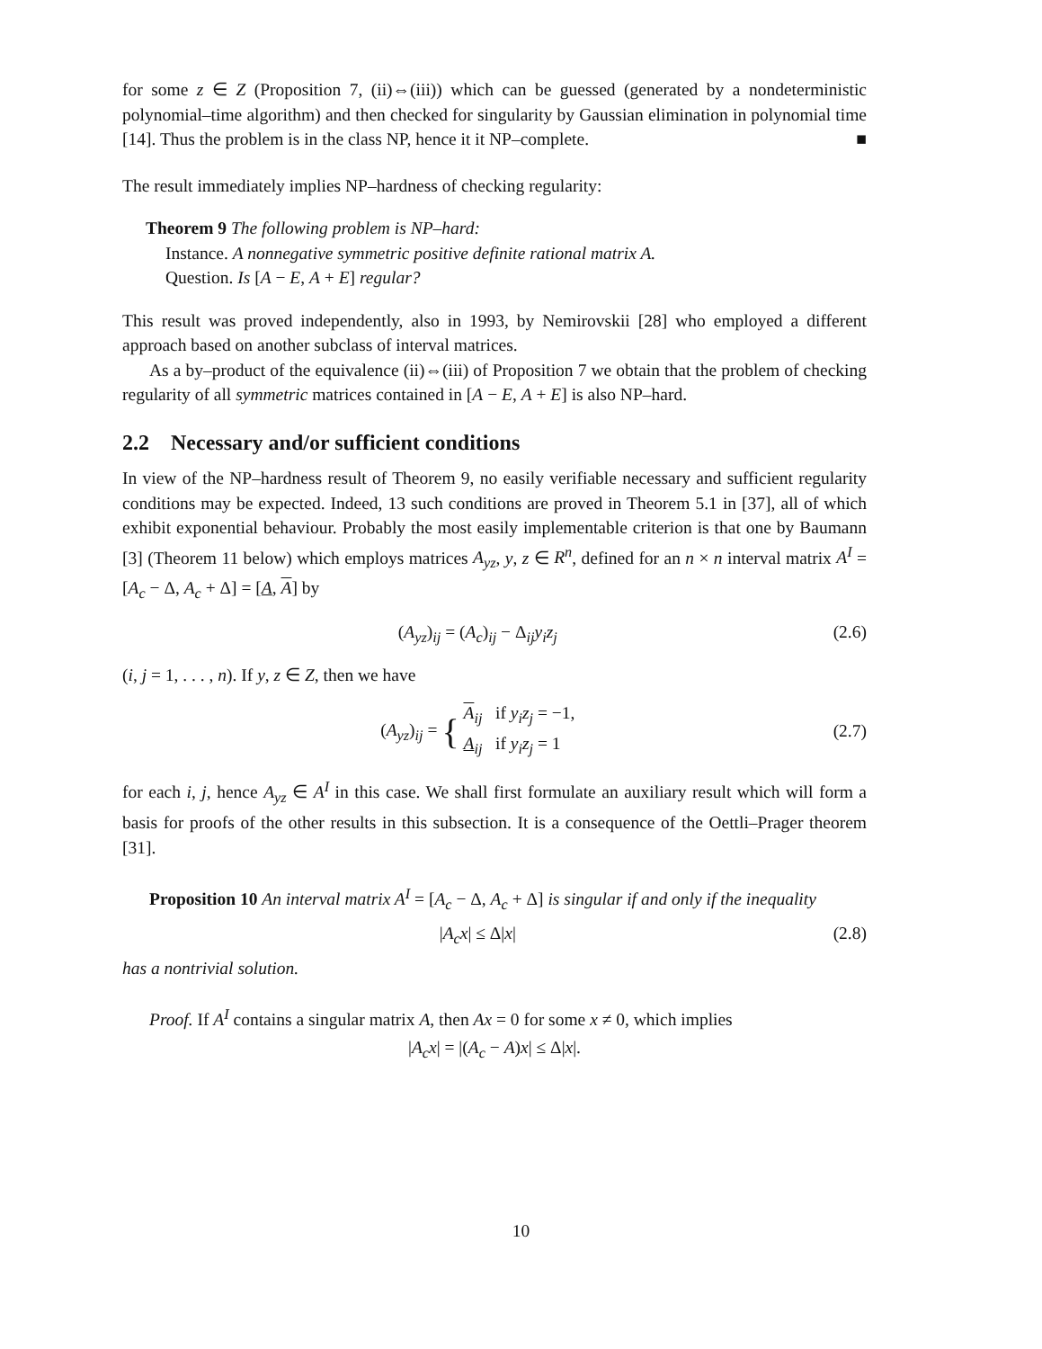for some z ∈ Z (Proposition 7, (ii)⇔(iii)) which can be guessed (generated by a nondeterministic polynomial–time algorithm) and then checked for singularity by Gaussian elimination in polynomial time [14]. Thus the problem is in the class NP, hence it it NP–complete. ■
The result immediately implies NP–hardness of checking regularity:
Theorem 9 The following problem is NP–hard:
Instance. A nonnegative symmetric positive definite rational matrix A.
Question. Is [A − E, A + E] regular?
This result was proved independently, also in 1993, by Nemirovskii [28] who employed a different approach based on another subclass of interval matrices.
As a by–product of the equivalence (ii)⇔(iii) of Proposition 7 we obtain that the problem of checking regularity of all symmetric matrices contained in [A − E, A + E] is also NP–hard.
2.2 Necessary and/or sufficient conditions
In view of the NP–hardness result of Theorem 9, no easily verifiable necessary and sufficient regularity conditions may be expected. Indeed, 13 such conditions are proved in Theorem 5.1 in [37], all of which exhibit exponential behaviour. Probably the most easily implementable criterion is that one by Baumann [3] (Theorem 11 below) which employs matrices A<sub>yz</sub>, y, z ∈ R<sup>n</sup>, defined for an n × n interval matrix A<sup>I</sup> = [A<sub>c</sub> − Δ, A<sub>c</sub> + Δ] = [A, A] by
(A<sub>yz</sub>)<sub>ij</sub> = (A<sub>c</sub>)<sub>ij</sub> − Δ<sub>ij</sub>y<sub>i</sub>z<sub>j</sub> (2.6)
(i, j = 1, . . . , n). If y, z ∈ Z, then we have
(A<sub>yz</sub>)<sub>ij</sub> = { A<sub>ij</sub> if y<sub>i</sub>z<sub>j</sub> = −1,
A<sub>ij</sub> if y<sub>i</sub>z<sub>j</sub> = 1 (2.7)
for each i, j, hence A<sub>yz</sub> ∈ A<sup>I</sup> in this case. We shall first formulate an auxiliary result which will form a basis for proofs of the other results in this subsection. It is a consequence of the Oettli–Prager theorem [31].
Proposition 10 An interval matrix A<sup>I</sup> = [A<sub>c</sub> − Δ, A<sub>c</sub> + Δ] is singular if and only if the inequality
|A<sub>c</sub>x| ≤ Δ|x| (2.8)
has a nontrivial solution.
Proof. If A<sup>I</sup> contains a singular matrix A, then Ax = 0 for some x ≠ 0, which implies
|A<sub>c</sub>x| = |(A<sub>c</sub> − A)x| ≤ Δ|x|.
10